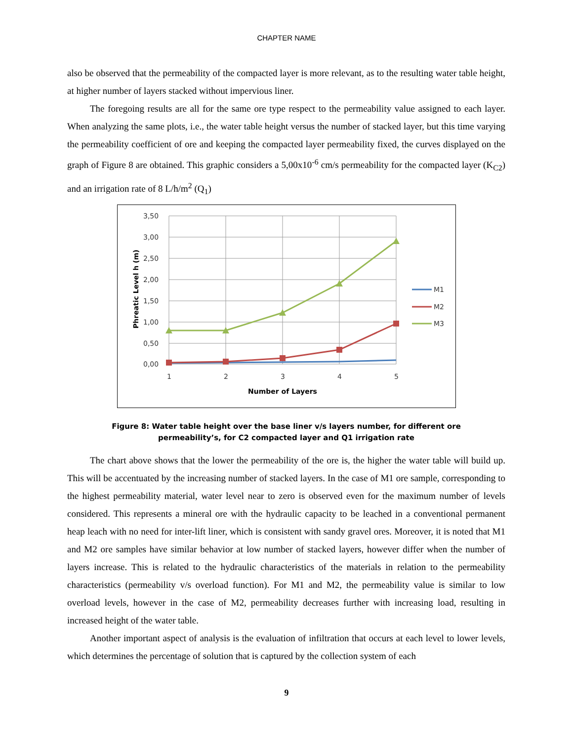CHAPTER NAME
also be observed that the permeability of the compacted layer is more relevant, as to the resulting water table height, at higher number of layers stacked without impervious liner.
The foregoing results are all for the same ore type respect to the permeability value assigned to each layer. When analyzing the same plots, i.e., the water table height versus the number of stacked layer, but this time varying the permeability coefficient of ore and keeping the compacted layer permeability fixed, the curves displayed on the graph of Figure 8 are obtained. This graphic considers a 5,00x10<sup>-6</sup> cm/s permeability for the compacted layer (K<sub>C2</sub>) and an irrigation rate of 8 L/h/m<sup>2</sup> (Q<sub>1</sub>)
3,50
3,00
2,50
2,00
1,50
1,00
0,50
0,00
1
2
3
4
5
Number of Layers
Phreatic Level h (m)
M1
M2
M3
Figure 8: Water table height over the base liner v/s layers number, for different ore
permeability’s, for C2 compacted layer and Q1 irrigation rate
The chart above shows that the lower the permeability of the ore is, the higher the water table will build up. This will be accentuated by the increasing number of stacked layers. In the case of M1 ore sample, corresponding to the highest permeability material, water level near to zero is observed even for the maximum number of levels considered. This represents a mineral ore with the hydraulic capacity to be leached in a conventional permanent heap leach with no need for inter-lift liner, which is consistent with sandy gravel ores. Moreover, it is noted that M1 and M2 ore samples have similar behavior at low number of stacked layers, however differ when the number of layers increase. This is related to the hydraulic characteristics of the materials in relation to the permeability characteristics (permeability v/s overload function). For M1 and M2, the permeability value is similar to low overload levels, however in the case of M2, permeability decreases further with increasing load, resulting in increased height of the water table.
Another important aspect of analysis is the evaluation of infiltration that occurs at each level to lower levels, which determines the percentage of solution that is captured by the collection system of each
9